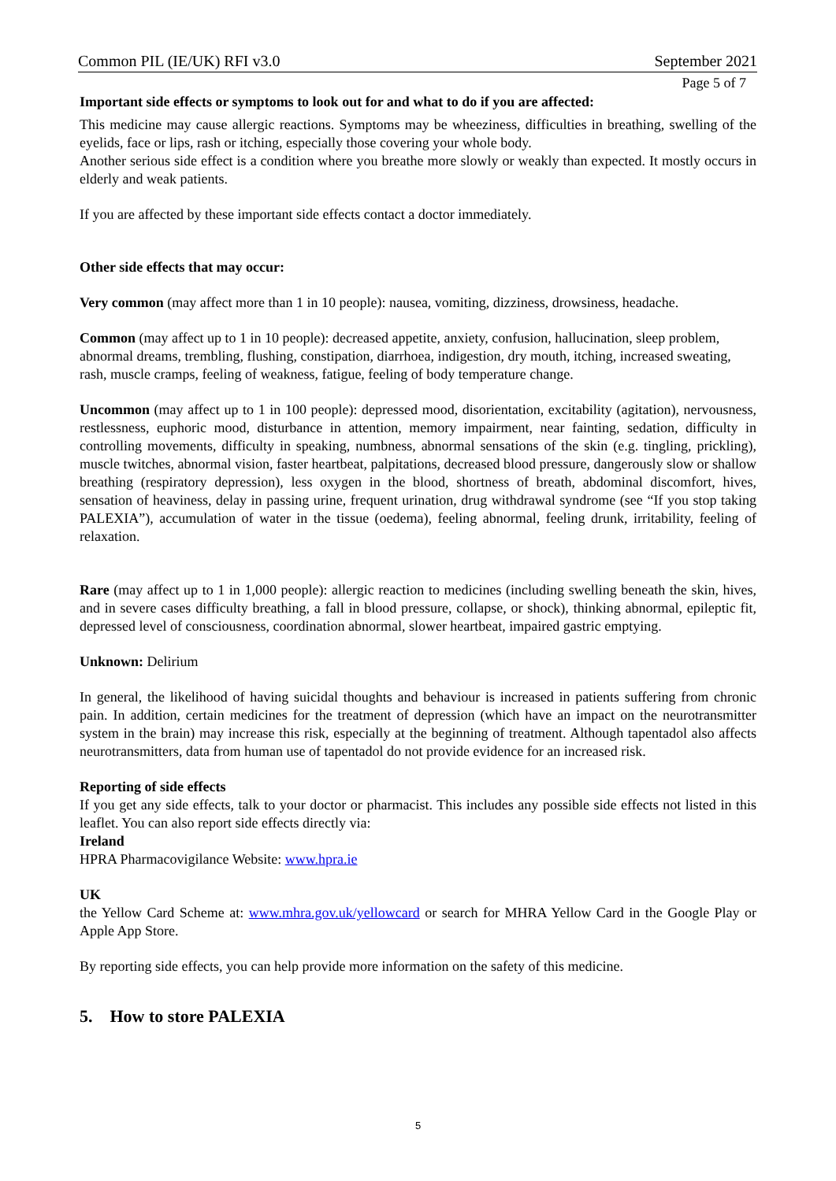Common PIL (IE/UK) RFI v3.0 September 2021
Page 5 of 7
Important side effects or symptoms to look out for and what to do if you are affected:
This medicine may cause allergic reactions. Symptoms may be wheeziness, difficulties in breathing, swelling of the eyelids, face or lips, rash or itching, especially those covering your whole body.
Another serious side effect is a condition where you breathe more slowly or weakly than expected. It mostly occurs in elderly and weak patients.
If you are affected by these important side effects contact a doctor immediately.
Other side effects that may occur:
Very common (may affect more than 1 in 10 people): nausea, vomiting, dizziness, drowsiness, headache.
Common (may affect up to 1 in 10 people): decreased appetite, anxiety, confusion, hallucination, sleep problem, abnormal dreams, trembling, flushing, constipation, diarrhoea, indigestion, dry mouth, itching, increased sweating, rash, muscle cramps, feeling of weakness, fatigue, feeling of body temperature change.
Uncommon (may affect up to 1 in 100 people): depressed mood, disorientation, excitability (agitation), nervousness, restlessness, euphoric mood, disturbance in attention, memory impairment, near fainting, sedation, difficulty in controlling movements, difficulty in speaking, numbness, abnormal sensations of the skin (e.g. tingling, prickling), muscle twitches, abnormal vision, faster heartbeat, palpitations, decreased blood pressure, dangerously slow or shallow breathing (respiratory depression), less oxygen in the blood, shortness of breath, abdominal discomfort, hives, sensation of heaviness, delay in passing urine, frequent urination, drug withdrawal syndrome (see “If you stop taking PALEXIA”), accumulation of water in the tissue (oedema), feeling abnormal, feeling drunk, irritability, feeling of relaxation.
Rare (may affect up to 1 in 1,000 people): allergic reaction to medicines (including swelling beneath the skin, hives, and in severe cases difficulty breathing, a fall in blood pressure, collapse, or shock), thinking abnormal, epileptic fit, depressed level of consciousness, coordination abnormal, slower heartbeat, impaired gastric emptying.
Unknown: Delirium
In general, the likelihood of having suicidal thoughts and behaviour is increased in patients suffering from chronic pain. In addition, certain medicines for the treatment of depression (which have an impact on the neurotransmitter system in the brain) may increase this risk, especially at the beginning of treatment. Although tapentadol also affects neurotransmitters, data from human use of tapentadol do not provide evidence for an increased risk.
Reporting of side effects
If you get any side effects, talk to your doctor or pharmacist. This includes any possible side effects not listed in this leaflet. You can also report side effects directly via:
Ireland
HPRA Pharmacovigilance Website: www.hpra.ie
UK
the Yellow Card Scheme at: www.mhra.gov.uk/yellowcard or search for MHRA Yellow Card in the Google Play or Apple App Store.
By reporting side effects, you can help provide more information on the safety of this medicine.
5. How to store PALEXIA
5